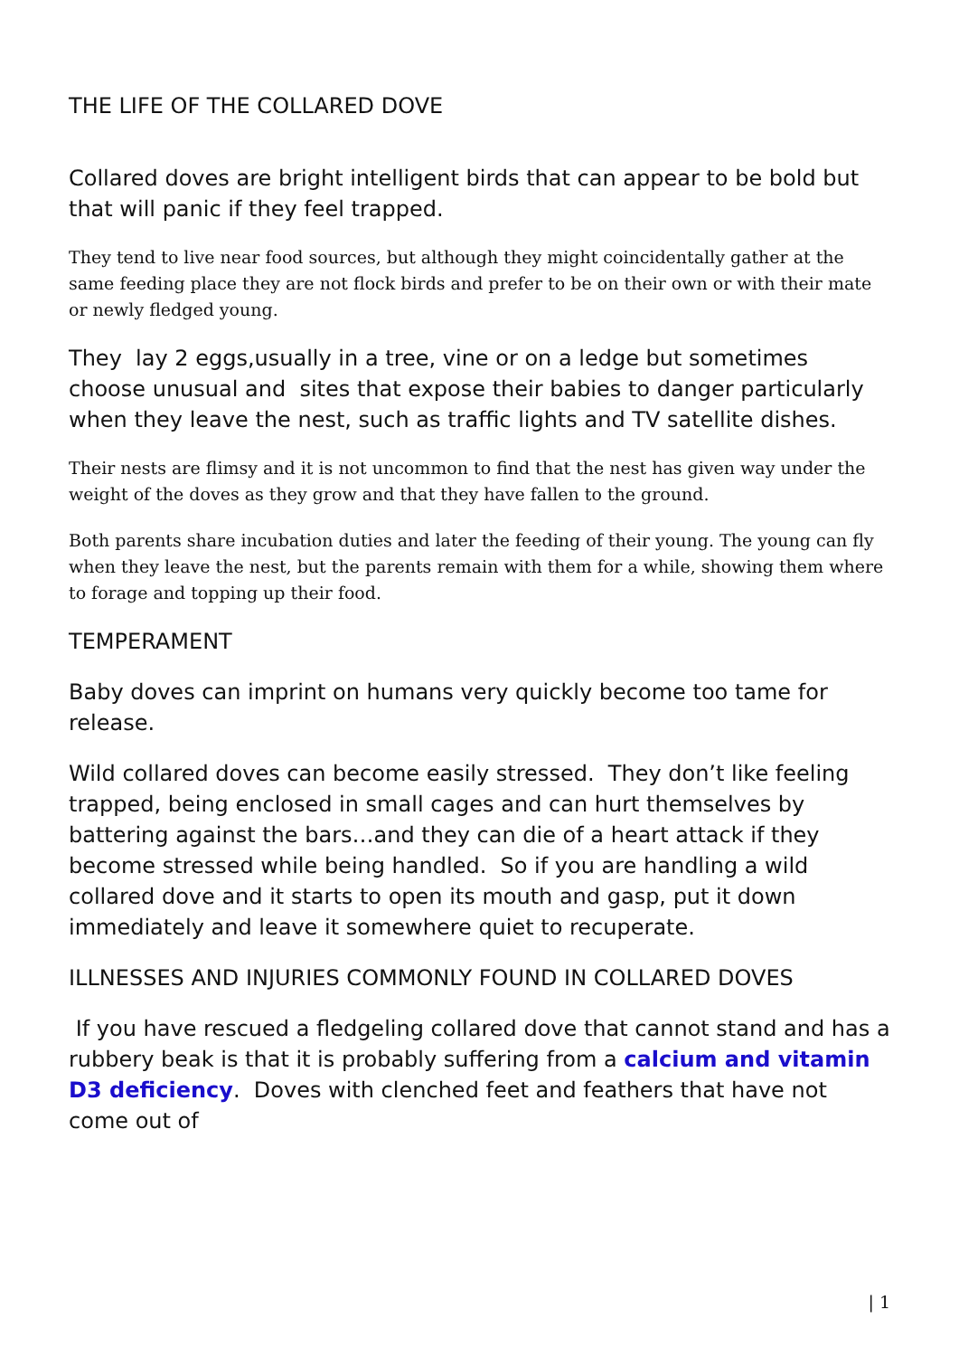THE LIFE OF THE COLLARED DOVE
Collared doves are bright intelligent birds that can appear to be bold but that will panic if they feel trapped.
They tend to live near food sources, but although they might coincidentally gather at the same feeding place they are not flock birds and prefer to be on their own or with their mate or newly fledged young.
They lay 2 eggs,usually in a tree, vine or on a ledge but sometimes choose unusual and sites that expose their babies to danger particularly when they leave the nest, such as traffic lights and TV satellite dishes.
Their nests are flimsy and it is not uncommon to find that the nest has given way under the weight of the doves as they grow and that they have fallen to the ground.
Both parents share incubation duties and later the feeding of their young. The young can fly when they leave the nest, but the parents remain with them for a while, showing them where to forage and topping up their food.
TEMPERAMENT
Baby doves can imprint on humans very quickly become too tame for release.
Wild collared doves can become easily stressed. They don’t like feeling trapped, being enclosed in small cages and can hurt themselves by battering against the bars…and they can die of a heart attack if they become stressed while being handled. So if you are handling a wild collared dove and it starts to open its mouth and gasp, put it down immediately and leave it somewhere quiet to recuperate.
ILLNESSES AND INJURIES COMMONLY FOUND IN COLLARED DOVES
If you have rescued a fledgeling collared dove that cannot stand and has a rubbery beak is that it is probably suffering from a calcium and vitamin D3 deficiency. Doves with clenched feet and feathers that have not come out of
| 1